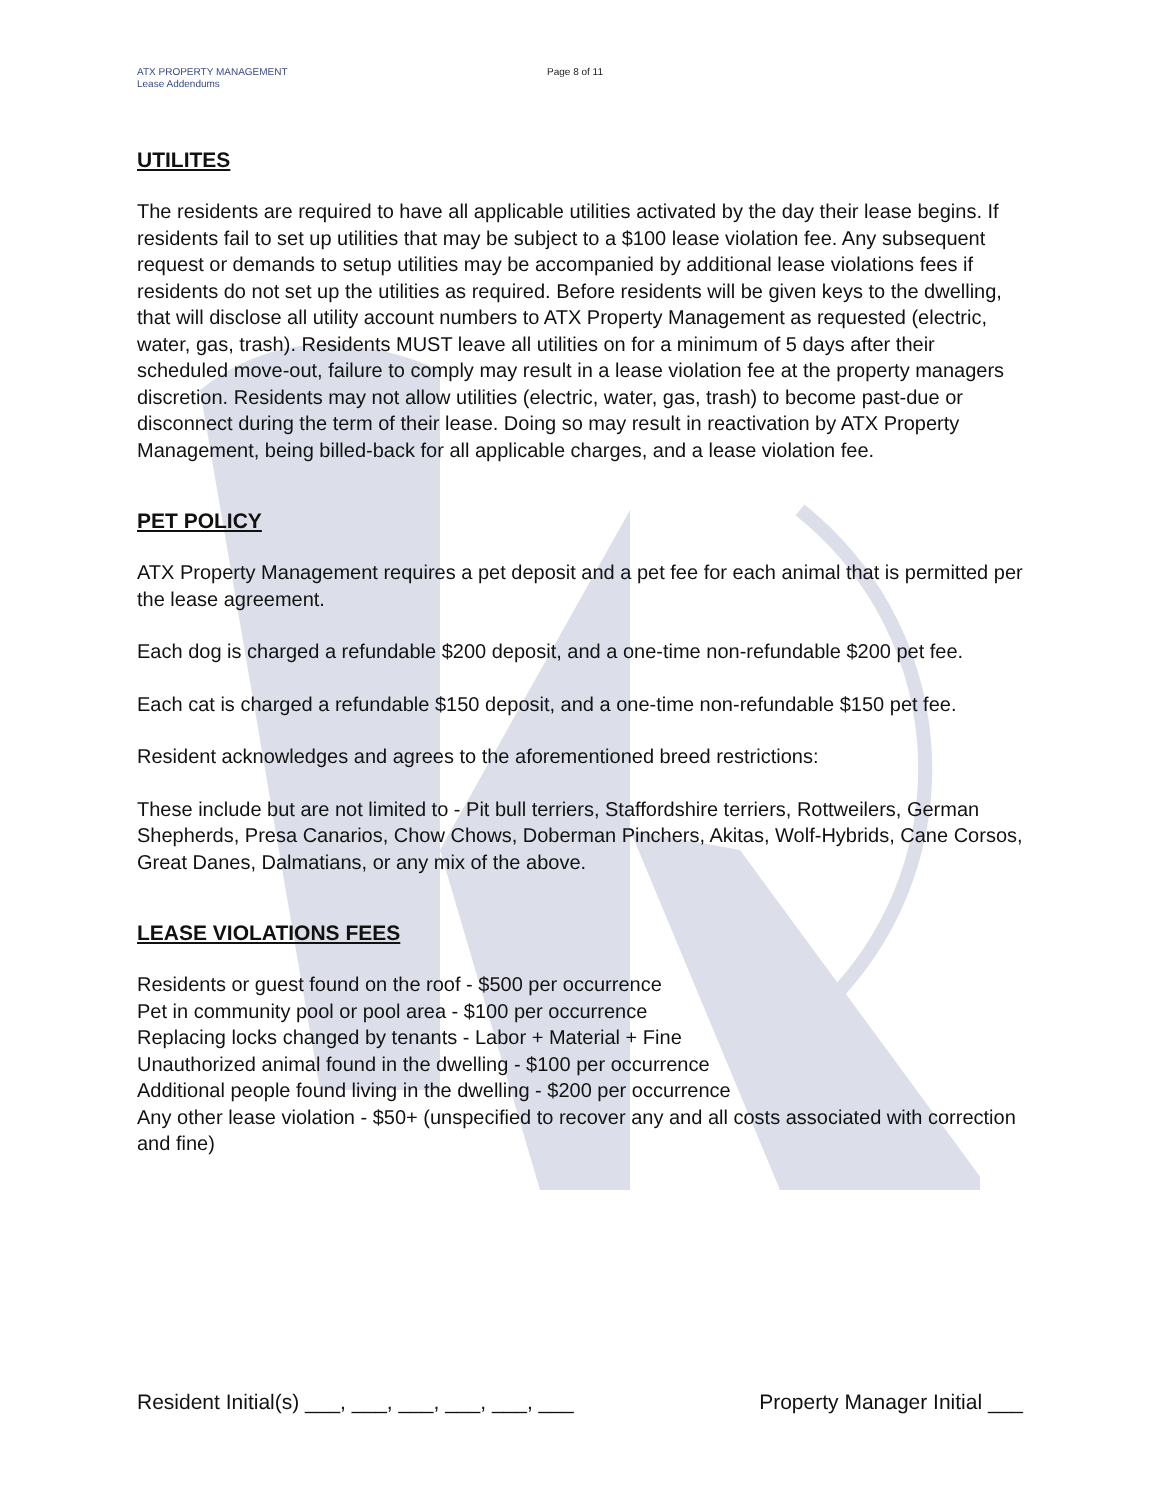ATX PROPERTY MANAGEMENT
Lease Addendums
Page 8 of 11
UTILITES
The residents are required to have all applicable utilities activated by the day their lease begins. If residents fail to set up utilities that may be subject to a $100 lease violation fee. Any subsequent request or demands to setup utilities may be accompanied by additional lease violations fees if residents do not set up the utilities as required. Before residents will be given keys to the dwelling, that will disclose all utility account numbers to ATX Property Management as requested (electric, water, gas, trash). Residents MUST leave all utilities on for a minimum of 5 days after their scheduled move-out, failure to comply may result in a lease violation fee at the property managers discretion. Residents may not allow utilities (electric, water, gas, trash) to become past-due or disconnect during the term of their lease. Doing so may result in reactivation by ATX Property Management, being billed-back for all applicable charges, and a lease violation fee.
PET POLICY
ATX Property Management requires a pet deposit and a pet fee for each animal that is permitted per the lease agreement.
Each dog is charged a refundable $200 deposit, and a one-time non-refundable $200 pet fee.
Each cat is charged a refundable $150 deposit, and a one-time non-refundable $150 pet fee.
Resident acknowledges and agrees to the aforementioned breed restrictions:
These include but are not limited to - Pit bull terriers, Staffordshire terriers, Rottweilers, German Shepherds, Presa Canarios, Chow Chows, Doberman Pinchers, Akitas, Wolf-Hybrids, Cane Corsos, Great Danes, Dalmatians, or any mix of the above.
LEASE VIOLATIONS FEES
Residents or guest found on the roof - $500 per occurrence
Pet in community pool or pool area - $100 per occurrence
Replacing locks changed by tenants - Labor + Material + Fine
Unauthorized animal found in the dwelling - $100 per occurrence
Additional people found living in the dwelling - $200 per occurrence
Any other lease violation - $50+ (unspecified to recover any and all costs associated with correction and fine)
Resident Initial(s) ___, ___, ___, ___, ___, ___ Property Manager Initial ___